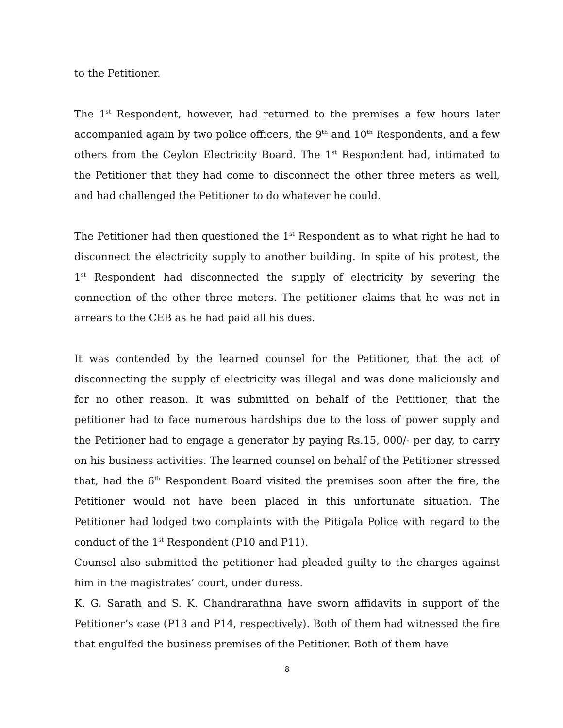to the Petitioner.
The 1<sup>st</sup> Respondent, however, had returned to the premises a few hours later accompanied again by two police officers, the 9<sup>th</sup> and 10<sup>th</sup> Respondents, and a few others from the Ceylon Electricity Board. The 1<sup>st</sup> Respondent had, intimated to the Petitioner that they had come to disconnect the other three meters as well, and had challenged the Petitioner to do whatever he could.
The Petitioner had then questioned the 1<sup>st</sup> Respondent as to what right he had to disconnect the electricity supply to another building. In spite of his protest, the 1<sup>st</sup> Respondent had disconnected the supply of electricity by severing the connection of the other three meters. The petitioner claims that he was not in arrears to the CEB as he had paid all his dues.
It was contended by the learned counsel for the Petitioner, that the act of disconnecting the supply of electricity was illegal and was done maliciously and for no other reason. It was submitted on behalf of the Petitioner, that the petitioner had to face numerous hardships due to the loss of power supply and the Petitioner had to engage a generator by paying Rs.15, 000/- per day, to carry on his business activities. The learned counsel on behalf of the Petitioner stressed that, had the 6<sup>th</sup> Respondent Board visited the premises soon after the fire, the Petitioner would not have been placed in this unfortunate situation. The Petitioner had lodged two complaints with the Pitigala Police with regard to the conduct of the 1<sup>st</sup> Respondent (P10 and P11).
Counsel also submitted the petitioner had pleaded guilty to the charges against him in the magistrates’ court, under duress.
K. G. Sarath and S. K. Chandrarathna have sworn affidavits in support of the Petitioner’s case (P13 and P14, respectively). Both of them had witnessed the fire that engulfed the business premises of the Petitioner. Both of them have
8